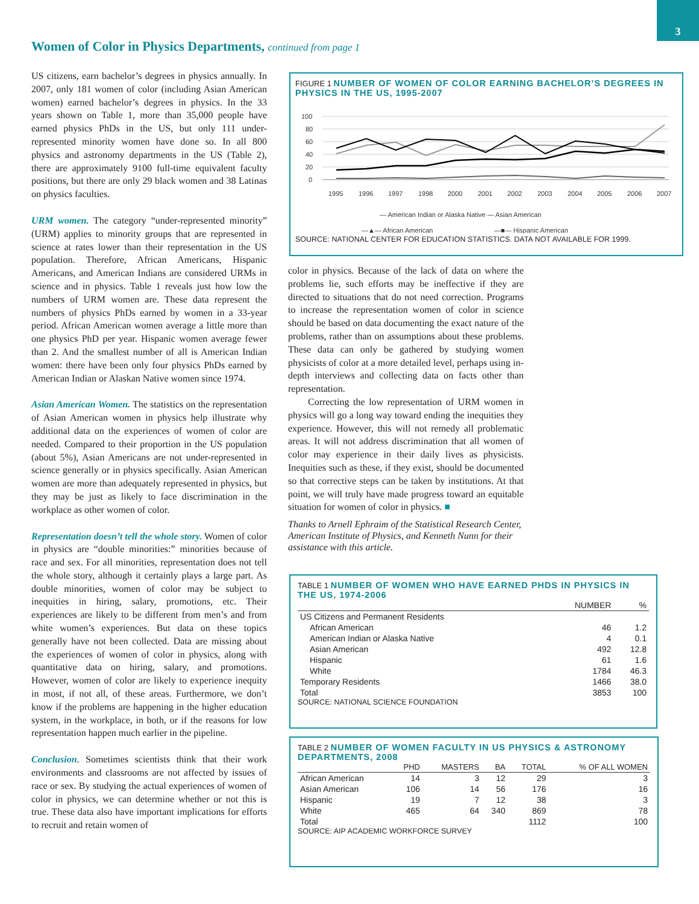3
Women of Color in Physics Departments, continued from page 1
US citizens, earn bachelor’s degrees in physics annually. In 2007, only 181 women of color (including Asian American women) earned bachelor’s degrees in physics. In the 33 years shown on Table 1, more than 35,000 people have earned physics PhDs in the US, but only 111 under-represented minority women have done so. In all 800 physics and astronomy departments in the US (Table 2), there are approximately 9100 full-time equivalent faculty positions, but there are only 29 black women and 38 Latinas on physics faculties.
URM women. The category “under-represented minority” (URM) applies to minority groups that are represented in science at rates lower than their representation in the US population. Therefore, African Americans, Hispanic Americans, and American Indians are considered URMs in science and in physics. Table 1 reveals just how low the numbers of URM women are. These data represent the numbers of physics PhDs earned by women in a 33-year period. African American women average a little more than one physics PhD per year. Hispanic women average fewer than 2. And the smallest number of all is American Indian women: there have been only four physics PhDs earned by American Indian or Alaskan Native women since 1974.
Asian American Women. The statistics on the representation of Asian American women in physics help illustrate why additional data on the experiences of women of color are needed. Compared to their proportion in the US population (about 5%), Asian Americans are not under-represented in science generally or in physics specifically. Asian American women are more than adequately represented in physics, but they may be just as likely to face discrimination in the workplace as other women of color.
Representation doesn’t tell the whole story. Women of color in physics are “double minorities:” minorities because of race and sex. For all minorities, representation does not tell the whole story, although it certainly plays a large part. As double minorities, women of color may be subject to inequities in hiring, salary, promotions, etc. Their experiences are likely to be different from men’s and from white women’s experiences. But data on these topics generally have not been collected. Data are missing about the experiences of women of color in physics, along with quantitative data on hiring, salary, and promotions. However, women of color are likely to experience inequity in most, if not all, of these areas. Furthermore, we don’t know if the problems are happening in the higher education system, in the workplace, in both, or if the reasons for low representation happen much earlier in the pipeline.
Conclusion. Sometimes scientists think that their work environments and classrooms are not affected by issues of race or sex. By studying the actual experiences of women of color in physics, we can determine whether or not this is true. These data also have important implications for efforts to recruit and retain women of
FIGURE 1 NUMBER OF WOMEN OF COLOR EARNING BACHELOR’S DEGREES IN PHYSICS IN THE US, 1995-2007
100
80
60
40
20
0
1995
1996
1997
1998
2000
2001
2002
2003
2004
2005
2006
2007
— American Indian or Alaska Native — Asian American
—▲— African American
—■— Hispanic American
SOURCE: NATIONAL CENTER FOR EDUCATION STATISTICS. DATA NOT AVAILABLE FOR 1999.
color in physics. Because of the lack of data on where the problems lie, such efforts may be ineffective if they are directed to situations that do not need correction. Programs to increase the representation women of color in science should be based on data documenting the exact nature of the problems, rather than on assumptions about these problems. These data can only be gathered by studying women physicists of color at a more detailed level, perhaps using in-depth interviews and collecting data on facts other than representation.
Correcting the low representation of URM women in physics will go a long way toward ending the inequities they experience. However, this will not remedy all problematic areas. It will not address discrimination that all women of color may experience in their daily lives as physicists. Inequities such as these, if they exist, should be documented so that corrective steps can be taken by institutions. At that point, we will truly have made progress toward an equitable situation for women of color in physics. ■
Thanks to Arnell Ephraim of the Statistical Research Center, American Institute of Physics, and Kenneth Nunn for their assistance with this article.
TABLE 1 NUMBER OF WOMEN WHO HAVE EARNED PHDS IN PHYSICS IN THE US, 1974-2006
| | NUMBER | % |
| --- | --- | --- |
| US Citizens and Permanent Residents | | |
| African American | 46 | 1.2 |
| American Indian or Alaska Native | 4 | 0.1 |
| Asian American | 492 | 12.8 |
| Hispanic | 61 | 1.6 |
| White | 1784 | 46.3 |
| Temporary Residents | 1466 | 38.0 |
| Total | 3853 | 100 |
SOURCE: NATIONAL SCIENCE FOUNDATION
TABLE 2 NUMBER OF WOMEN FACULTY IN US PHYSICS & ASTRONOMY DEPARTMENTS, 2008
| | PHD | MASTERS | BA | TOTAL | % OF ALL WOMEN |
| --- | --- | --- | --- | --- | --- |
| African American | 14 | 3 | 12 | 29 | 3 |
| Asian American | 106 | 14 | 56 | 176 | 16 |
| Hispanic | 19 | 7 | 12 | 38 | 3 |
| White | 465 | 64 | 340 | 869 | 78 |
| Total | | | | 1112 | 100 |
SOURCE: AIP ACADEMIC WORKFORCE SURVEY